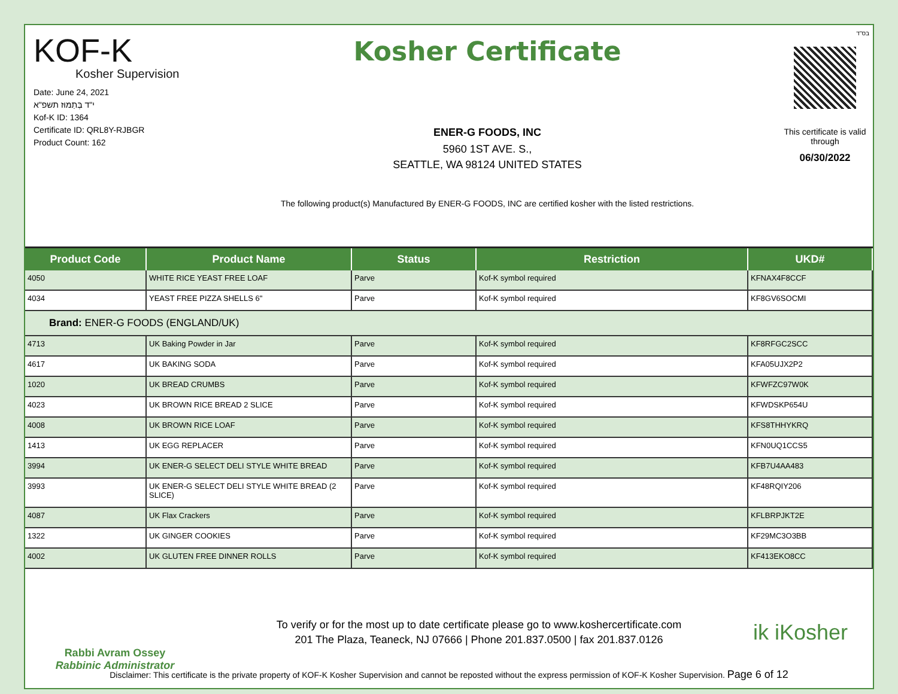בס"ד
KOF-K
Kosher Supervision
Date: June 24, 2021
י"ד בְּתַמּוּז תשפ"א
Kof-K ID: 1364
Certificate ID: QRL8Y-RJBGR
Product Count: 162
Kosher Certificate
ENER-G FOODS, INC
5960 1ST AVE. S.,
SEATTLE, WA 98124 UNITED STATES
The following product(s) Manufactured By ENER-G FOODS, INC are certified kosher with the listed restrictions.
This certificate is valid through
06/30/2022
| Product Code | Product Name | Status | Restriction | UKD# |
| --- | --- | --- | --- | --- |
| 4050 | WHITE RICE YEAST FREE LOAF | Parve | Kof-K symbol required | KFNAX4F8CCF |
| 4034 | YEAST FREE PIZZA SHELLS 6" | Parve | Kof-K symbol required | KF8GV6SOCMI |
| Brand: ENER-G FOODS (ENGLAND/UK) | | | | |
| 4713 | UK Baking Powder in Jar | Parve | Kof-K symbol required | KF8RFGC2SCC |
| 4617 | UK BAKING SODA | Parve | Kof-K symbol required | KFA05UJX2P2 |
| 1020 | UK BREAD CRUMBS | Parve | Kof-K symbol required | KFWFZC97W0K |
| 4023 | UK BROWN RICE BREAD 2 SLICE | Parve | Kof-K symbol required | KFWDSKP654U |
| 4008 | UK BROWN RICE LOAF | Parve | Kof-K symbol required | KFS8THHYKRQ |
| 1413 | UK EGG REPLACER | Parve | Kof-K symbol required | KFN0UQ1CCS5 |
| 3994 | UK ENER-G SELECT DELI STYLE WHITE BREAD | Parve | Kof-K symbol required | KFB7U4AA483 |
| 3993 | UK ENER-G SELECT DELI STYLE WHITE BREAD (2 SLICE) | Parve | Kof-K symbol required | KF48RQIY206 |
| 4087 | UK Flax Crackers | Parve | Kof-K symbol required | KFLBRPJKT2E |
| 1322 | UK GINGER COOKIES | Parve | Kof-K symbol required | KF29MC3O3BB |
| 4002 | UK GLUTEN FREE DINNER ROLLS | Parve | Kof-K symbol required | KF413EKO8CC |
Rabbi Avram Ossey
Rabbinic Administrator
To verify or for the most up to date certificate please go to www.koshercertificate.com
201 The Plaza, Teaneck, NJ 07666 | Phone 201.837.0500 | fax 201.837.0126
ik iKosher
Disclaimer: This certificate is the private property of KOF-K Kosher Supervision and cannot be reposted without the express permission of KOF-K Kosher Supervision. Page 6 of 12